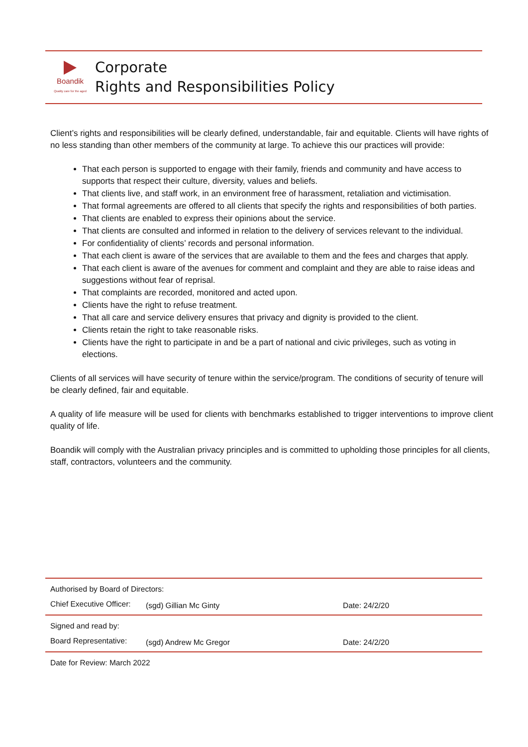Boandik
Quality care for the aged
Corporate
Rights and Responsibilities Policy
Client’s rights and responsibilities will be clearly defined, understandable, fair and equitable. Clients will have rights of no less standing than other members of the community at large. To achieve this our practices will provide:
That each person is supported to engage with their family, friends and community and have access to supports that respect their culture, diversity, values and beliefs.
That clients live, and staff work, in an environment free of harassment, retaliation and victimisation.
That formal agreements are offered to all clients that specify the rights and responsibilities of both parties.
That clients are enabled to express their opinions about the service.
That clients are consulted and informed in relation to the delivery of services relevant to the individual.
For confidentiality of clients’ records and personal information.
That each client is aware of the services that are available to them and the fees and charges that apply.
That each client is aware of the avenues for comment and complaint and they are able to raise ideas and suggestions without fear of reprisal.
That complaints are recorded, monitored and acted upon.
Clients have the right to refuse treatment.
That all care and service delivery ensures that privacy and dignity is provided to the client.
Clients retain the right to take reasonable risks.
Clients have the right to participate in and be a part of national and civic privileges, such as voting in elections.
Clients of all services will have security of tenure within the service/program. The conditions of security of tenure will be clearly defined, fair and equitable.
A quality of life measure will be used for clients with benchmarks established to trigger interventions to improve client quality of life.
Boandik will comply with the Australian privacy principles and is committed to upholding those principles for all clients, staff, contractors, volunteers and the community.
| Authorised by Board of Directors: | | |
| Chief Executive Officer: | (sgd) Gillian Mc Ginty | Date: 24/2/20 |
| Signed and read by: | | |
| Board Representative: | (sgd) Andrew Mc Gregor | Date: 24/2/20 |
| Date for Review: March 2022 | | |